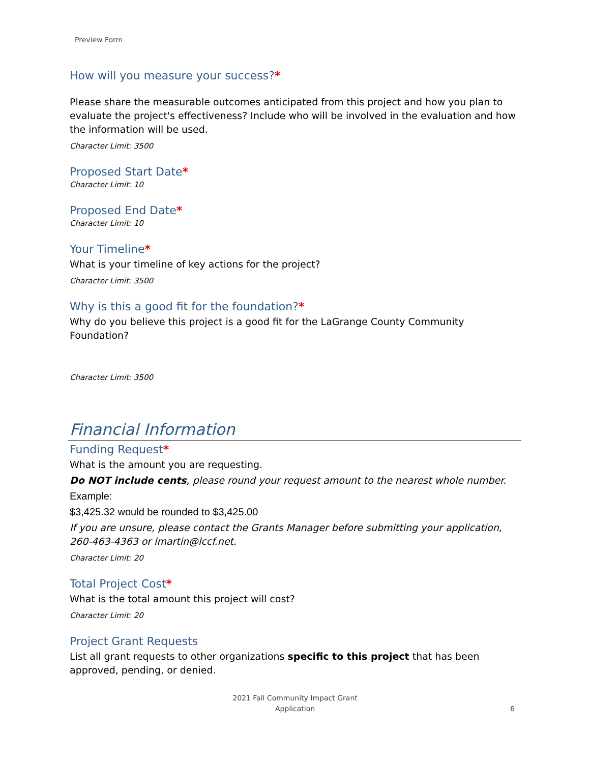Preview Form
How will you measure your success?*
Please share the measurable outcomes anticipated from this project and how you plan to evaluate the project's effectiveness? Include who will be involved in the evaluation and how the information will be used.
Character Limit: 3500
Proposed Start Date*
Character Limit: 10
Proposed End Date*
Character Limit: 10
Your Timeline*
What is your timeline of key actions for the project?
Character Limit: 3500
Why is this a good fit for the foundation?*
Why do you believe this project is a good fit for the LaGrange County Community Foundation?
Character Limit: 3500
Financial Information
Funding Request*
What is the amount you are requesting.
Do NOT include cents, please round your request amount to the nearest whole number.
Example:
$3,425.32 would be rounded to $3,425.00
If you are unsure, please contact the Grants Manager before submitting your application, 260-463-4363 or lmartin@lccf.net.
Character Limit: 20
Total Project Cost*
What is the total amount this project will cost?
Character Limit: 20
Project Grant Requests
List all grant requests to other organizations specific to this project that has been approved, pending, or denied.
2021 Fall Community Impact Grant
Application
6